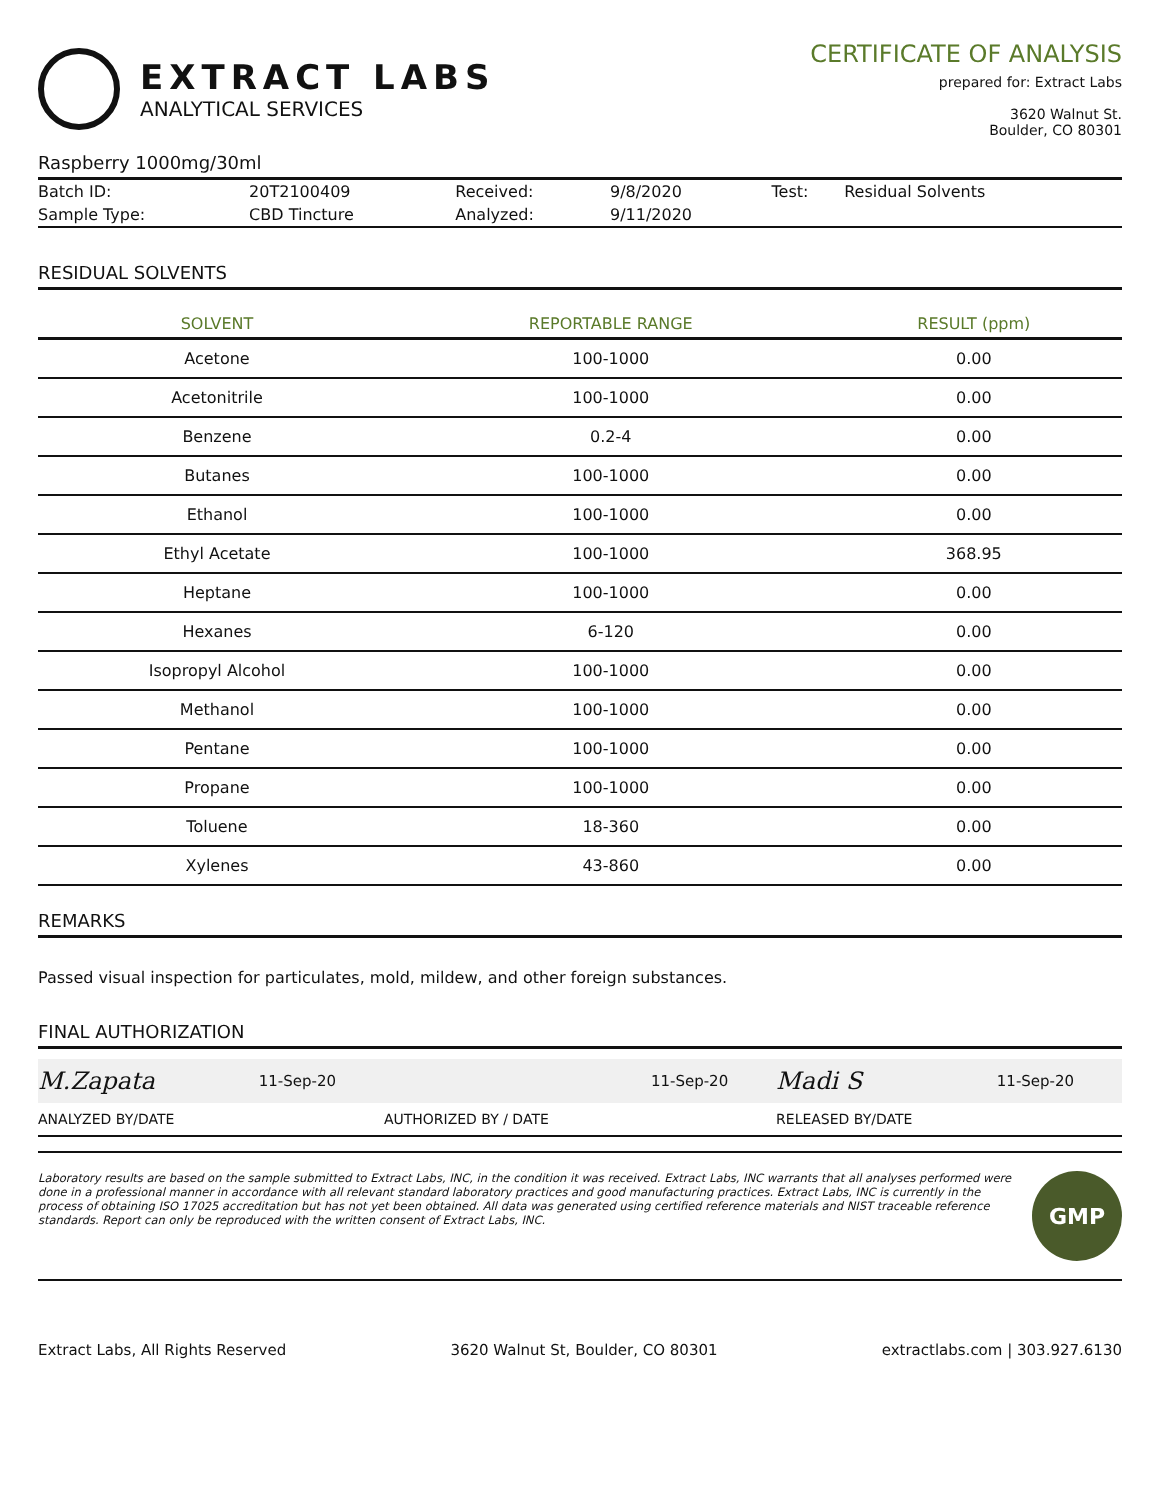EXTRACT LABS
ANALYTICAL SERVICES
CERTIFICATE OF ANALYSIS
prepared for: Extract Labs
3620 Walnut St.
Boulder, CO 80301
Raspberry 1000mg/30ml
| Batch ID: | 20T2100409 | Received: | 9/8/2020 | Test: | Residual Solvents |
| Sample Type: | CBD Tincture | Analyzed: | 9/11/2020 | | |
RESIDUAL SOLVENTS
| SOLVENT | REPORTABLE RANGE | RESULT (ppm) |
| --- | --- | --- |
| Acetone | 100-1000 | 0.00 |
| Acetonitrile | 100-1000 | 0.00 |
| Benzene | 0.2-4 | 0.00 |
| Butanes | 100-1000 | 0.00 |
| Ethanol | 100-1000 | 0.00 |
| Ethyl Acetate | 100-1000 | 368.95 |
| Heptane | 100-1000 | 0.00 |
| Hexanes | 6-120 | 0.00 |
| Isopropyl Alcohol | 100-1000 | 0.00 |
| Methanol | 100-1000 | 0.00 |
| Pentane | 100-1000 | 0.00 |
| Propane | 100-1000 | 0.00 |
| Toluene | 18-360 | 0.00 |
| Xylenes | 43-860 | 0.00 |
REMARKS
Passed visual inspection for particulates, mold, mildew, and other foreign substances.
FINAL AUTHORIZATION
| M.Zapata | 11-Sep-20 | | 11-Sep-20 | Madi S | 11-Sep-20 |
| ANALYZED BY/DATE | | AUTHORIZED BY / DATE | | RELEASED BY/DATE | |
Laboratory results are based on the sample submitted to Extract Labs, INC, in the condition it was received. Extract Labs, INC warrants that all analyses performed were done in a professional manner in accordance with all relevant standard laboratory practices and good manufacturing practices. Extract Labs, INC is currently in the process of obtaining ISO 17025 accreditation but has not yet been obtained. All data was generated using certified reference materials and NIST traceable reference standards. Report can only be reproduced with the written consent of Extract Labs, INC.
GMP
Extract Labs, All Rights Reserved 3620 Walnut St, Boulder, CO 80301 extractlabs.com | 303.927.6130